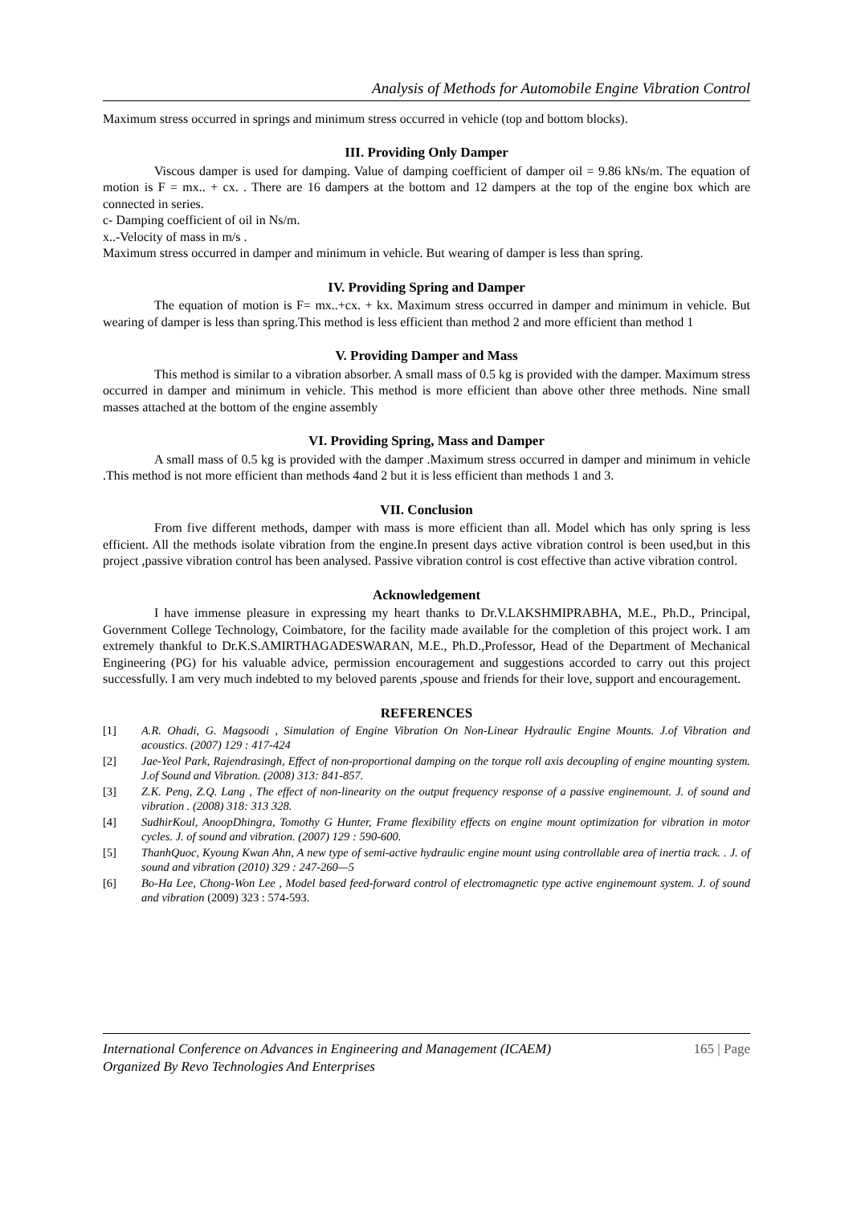Analysis of Methods for Automobile Engine Vibration Control
Maximum stress occurred in springs and minimum stress occurred in vehicle (top and bottom blocks).
III. Providing Only Damper
Viscous damper is used for damping. Value of damping coefficient of damper oil = 9.86 kNs/m. The equation of motion is F = mx.. + cx. . There are 16 dampers at the bottom and 12 dampers at the top of the engine box which are connected in series.
c- Damping coefficient of oil in Ns/m.
x..-Velocity of mass in m/s .
Maximum stress occurred in damper and minimum in vehicle. But wearing of damper is less than spring.
IV. Providing Spring and Damper
The equation of motion is F= mx..+cx. + kx. Maximum stress occurred in damper and minimum in vehicle. But wearing of damper is less than spring.This method is less efficient than method 2 and more efficient than method 1
V. Providing Damper and Mass
This method is similar to a vibration absorber. A small mass of 0.5 kg is provided with the damper. Maximum stress occurred in damper and minimum in vehicle. This method is more efficient than above other three methods. Nine small masses attached at the bottom of the engine assembly
VI. Providing Spring, Mass and Damper
A small mass of 0.5 kg is provided with the damper .Maximum stress occurred in damper and minimum in vehicle .This method is not more efficient than methods 4and 2 but it is less efficient than methods 1 and 3.
VII. Conclusion
From five different methods, damper with mass is more efficient than all. Model which has only spring is less efficient. All the methods isolate vibration from the engine.In present days active vibration control is been used,but in this project ,passive vibration control has been analysed. Passive vibration control is cost effective than active vibration control.
Acknowledgement
I have immense pleasure in expressing my heart thanks to Dr.V.LAKSHMIPRABHA, M.E., Ph.D., Principal, Government College Technology, Coimbatore, for the facility made available for the completion of this project work. I am extremely thankful to Dr.K.S.AMIRTHAGADESWARAN, M.E., Ph.D.,Professor, Head of the Department of Mechanical Engineering (PG) for his valuable advice, permission encouragement and suggestions accorded to carry out this project successfully. I am very much indebted to my beloved parents ,spouse and friends for their love, support and encouragement.
REFERENCES
[1] A.R. Ohadi, G. Magsoodi , Simulation of Engine Vibration On Non-Linear Hydraulic Engine Mounts. J.of Vibration and acoustics. (2007) 129 : 417-424
[2] Jae-Yeol Park, Rajendrasingh, Effect of non-proportional damping on the torque roll axis decoupling of engine mounting system. J.of Sound and Vibration. (2008) 313: 841-857.
[3] Z.K. Peng, Z.Q. Lang , The effect of non-linearity on the output frequency response of a passive enginemount. J. of sound and vibration . (2008) 318: 313 328.
[4] SudhirKoul, AnoopDhingra, Tomothy G Hunter, Frame flexibility effects on engine mount optimization for vibration in motor cycles. J. of sound and vibration. (2007) 129 : 590-600.
[5] ThanhQuoc, Kyoung Kwan Ahn, A new type of semi-active hydraulic engine mount using controllable area of inertia track. . J. of sound and vibration (2010) 329 : 247-260—5
[6] Bo-Ha Lee, Chong-Won Lee , Model based feed-forward control of electromagnetic type active enginemount system. J. of sound and vibration (2009) 323 : 574-593.
International Conference on Advances in Engineering and Management (ICAEM) 165 | Page
Organized By Revo Technologies And Enterprises